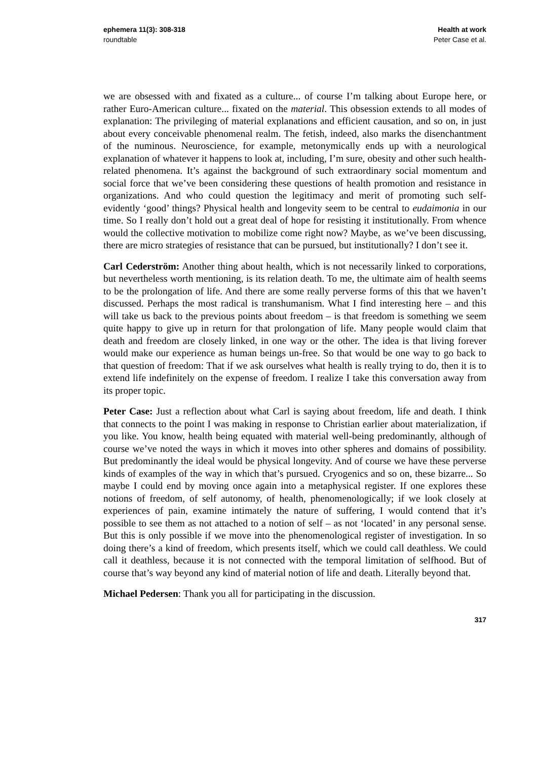ephemera 11(3): 308-318
roundtable
Health at work
Peter Case et al.
we are obsessed with and fixated as a culture... of course I’m talking about Europe here, or rather Euro-American culture... fixated on the material. This obsession extends to all modes of explanation: The privileging of material explanations and efficient causation, and so on, in just about every conceivable phenomenal realm. The fetish, indeed, also marks the disenchantment of the numinous. Neuroscience, for example, metonymically ends up with a neurological explanation of whatever it happens to look at, including, I’m sure, obesity and other such health-related phenomena. It’s against the background of such extraordinary social momentum and social force that we’ve been considering these questions of health promotion and resistance in organizations. And who could question the legitimacy and merit of promoting such self-evidently ‘good’ things? Physical health and longevity seem to be central to eudaimonia in our time. So I really don’t hold out a great deal of hope for resisting it institutionally. From whence would the collective motivation to mobilize come right now? Maybe, as we’ve been discussing, there are micro strategies of resistance that can be pursued, but institutionally? I don’t see it.
Carl Cederström: Another thing about health, which is not necessarily linked to corporations, but nevertheless worth mentioning, is its relation death. To me, the ultimate aim of health seems to be the prolongation of life. And there are some really perverse forms of this that we haven’t discussed. Perhaps the most radical is transhumanism. What I find interesting here – and this will take us back to the previous points about freedom – is that freedom is something we seem quite happy to give up in return for that prolongation of life. Many people would claim that death and freedom are closely linked, in one way or the other. The idea is that living forever would make our experience as human beings un-free. So that would be one way to go back to that question of freedom: That if we ask ourselves what health is really trying to do, then it is to extend life indefinitely on the expense of freedom. I realize I take this conversation away from its proper topic.
Peter Case: Just a reflection about what Carl is saying about freedom, life and death. I think that connects to the point I was making in response to Christian earlier about materialization, if you like. You know, health being equated with material well-being predominantly, although of course we’ve noted the ways in which it moves into other spheres and domains of possibility. But predominantly the ideal would be physical longevity. And of course we have these perverse kinds of examples of the way in which that’s pursued. Cryogenics and so on, these bizarre... So maybe I could end by moving once again into a metaphysical register. If one explores these notions of freedom, of self autonomy, of health, phenomenologically; if we look closely at experiences of pain, examine intimately the nature of suffering, I would contend that it’s possible to see them as not attached to a notion of self – as not ‘located’ in any personal sense. But this is only possible if we move into the phenomenological register of investigation. In so doing there’s a kind of freedom, which presents itself, which we could call deathless. We could call it deathless, because it is not connected with the temporal limitation of selfhood. But of course that’s way beyond any kind of material notion of life and death. Literally beyond that.
Michael Pedersen: Thank you all for participating in the discussion.
317